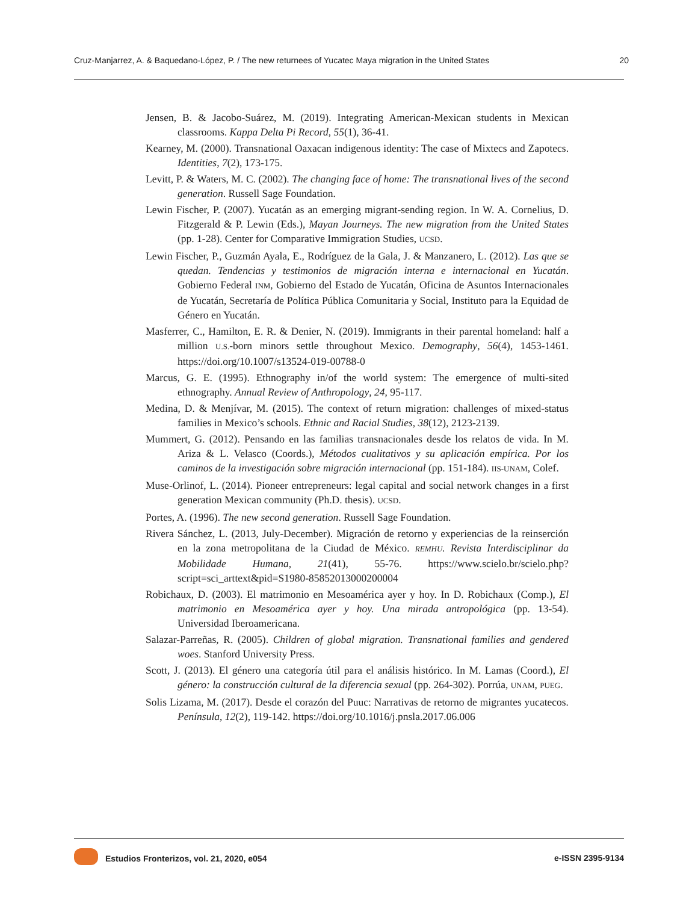Cruz-Manjarrez, A. & Baquedano-López, P. / The new returnees of Yucatec Maya migration in the United States 20
Jensen, B. & Jacobo-Suárez, M. (2019). Integrating American-Mexican students in Mexican classrooms. Kappa Delta Pi Record, 55(1), 36-41.
Kearney, M. (2000). Transnational Oaxacan indigenous identity: The case of Mixtecs and Zapotecs. Identities, 7(2), 173-175.
Levitt, P. & Waters, M. C. (2002). The changing face of home: The transnational lives of the second generation. Russell Sage Foundation.
Lewin Fischer, P. (2007). Yucatán as an emerging migrant-sending region. In W. A. Cornelius, D. Fitzgerald & P. Lewin (Eds.), Mayan Journeys. The new migration from the United States (pp. 1-28). Center for Comparative Immigration Studies, UCSD.
Lewin Fischer, P., Guzmán Ayala, E., Rodríguez de la Gala, J. & Manzanero, L. (2012). Las que se quedan. Tendencias y testimonios de migración interna e internacional en Yucatán. Gobierno Federal INM, Gobierno del Estado de Yucatán, Oficina de Asuntos Internacionales de Yucatán, Secretaría de Política Pública Comunitaria y Social, Instituto para la Equidad de Género en Yucatán.
Masferrer, C., Hamilton, E. R. & Denier, N. (2019). Immigrants in their parental homeland: half a million U.S.-born minors settle throughout Mexico. Demography, 56(4), 1453-1461. https://doi.org/10.1007/s13524-019-00788-0
Marcus, G. E. (1995). Ethnography in/of the world system: The emergence of multi-sited ethnography. Annual Review of Anthropology, 24, 95-117.
Medina, D. & Menjívar, M. (2015). The context of return migration: challenges of mixed-status families in Mexico’s schools. Ethnic and Racial Studies, 38(12), 2123-2139.
Mummert, G. (2012). Pensando en las familias transnacionales desde los relatos de vida. In M. Ariza & L. Velasco (Coords.), Métodos cualitativos y su aplicación empírica. Por los caminos de la investigación sobre migración internacional (pp. 151-184). IIS-UNAM, Colef.
Muse-Orlinof, L. (2014). Pioneer entrepreneurs: legal capital and social network changes in a first generation Mexican community (Ph.D. thesis). UCSD.
Portes, A. (1996). The new second generation. Russell Sage Foundation.
Rivera Sánchez, L. (2013, July-December). Migración de retorno y experiencias de la reinserción en la zona metropolitana de la Ciudad de México. REMHU. Revista Interdisciplinar da Mobilidade Humana, 21(41), 55-76. https://www.scielo.br/scielo.php?script=sci_arttext&pid=S1980-85852013000200004
Robichaux, D. (2003). El matrimonio en Mesoamérica ayer y hoy. In D. Robichaux (Comp.), El matrimonio en Mesoamérica ayer y hoy. Una mirada antropológica (pp. 13-54). Universidad Iberoamericana.
Salazar-Parreñas, R. (2005). Children of global migration. Transnational families and gendered woes. Stanford University Press.
Scott, J. (2013). El género una categoría útil para el análisis histórico. In M. Lamas (Coord.), El género: la construcción cultural de la diferencia sexual (pp. 264-302). Porrúa, UNAM, PUEG.
Solis Lizama, M. (2017). Desde el corazón del Puuc: Narrativas de retorno de migrantes yucatecos. Península, 12(2), 119-142. https://doi.org/10.1016/j.pnsla.2017.06.006
Estudios Fronterizos, vol. 21, 2020, e054 e-ISSN 2395-9134